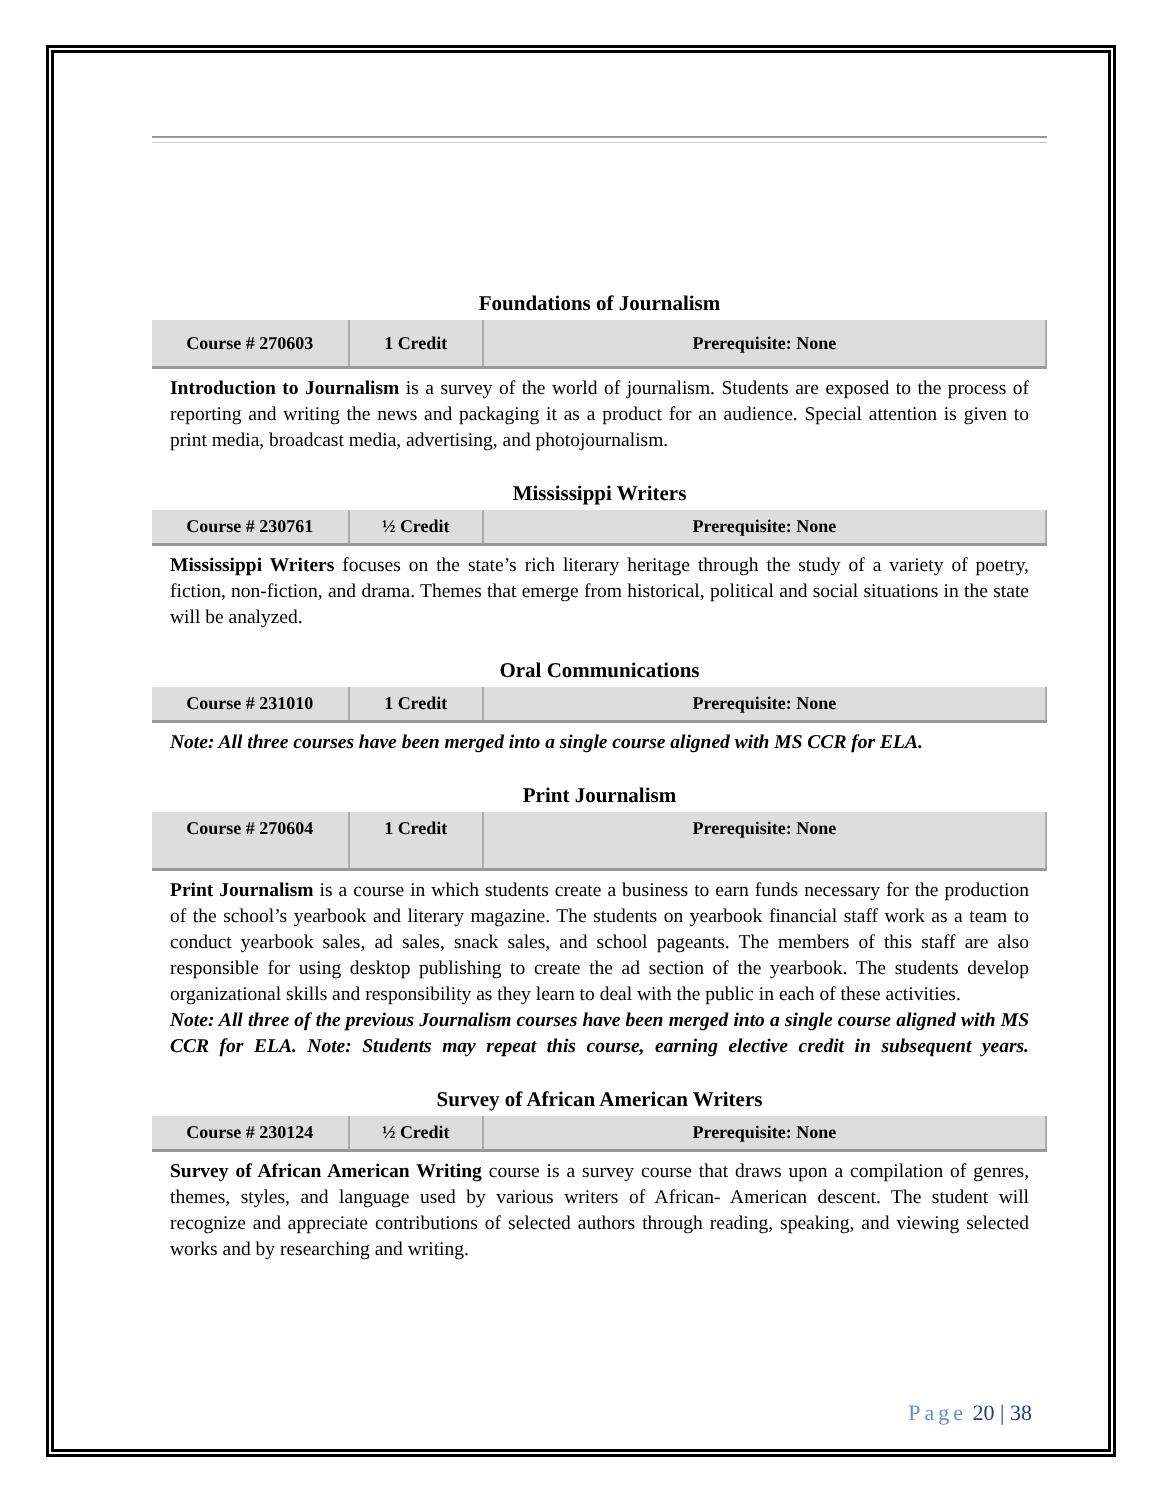Foundations of Journalism
| Course # 270603 | 1 Credit | Prerequisite: None |
Introduction to Journalism is a survey of the world of journalism. Students are exposed to the process of reporting and writing the news and packaging it as a product for an audience. Special attention is given to print media, broadcast media, advertising, and photojournalism.
Mississippi Writers
| Course # 230761 | ½ Credit | Prerequisite: None |
Mississippi Writers focuses on the state’s rich literary heritage through the study of a variety of poetry, fiction, non-fiction, and drama. Themes that emerge from historical, political and social situations in the state will be analyzed.
Oral Communications
| Course # 231010 | 1 Credit | Prerequisite: None |
Note: All three courses have been merged into a single course aligned with MS CCR for ELA.
Print Journalism
| Course # 270604 | 1 Credit | Prerequisite: None |
Print Journalism is a course in which students create a business to earn funds necessary for the production of the school’s yearbook and literary magazine. The students on yearbook financial staff work as a team to conduct yearbook sales, ad sales, snack sales, and school pageants. The members of this staff are also responsible for using desktop publishing to create the ad section of the yearbook. The students develop organizational skills and responsibility as they learn to deal with the public in each of these activities.
Note: All three of the previous Journalism courses have been merged into a single course aligned with MS CCR for ELA. Note: Students may repeat this course, earning elective credit in subsequent years.
Survey of African American Writers
| Course # 230124 | ½ Credit | Prerequisite: None |
Survey of African American Writing course is a survey course that draws upon a compilation of genres, themes, styles, and language used by various writers of African- American descent. The student will recognize and appreciate contributions of selected authors through reading, speaking, and viewing selected works and by researching and writing.
Page 20 | 38